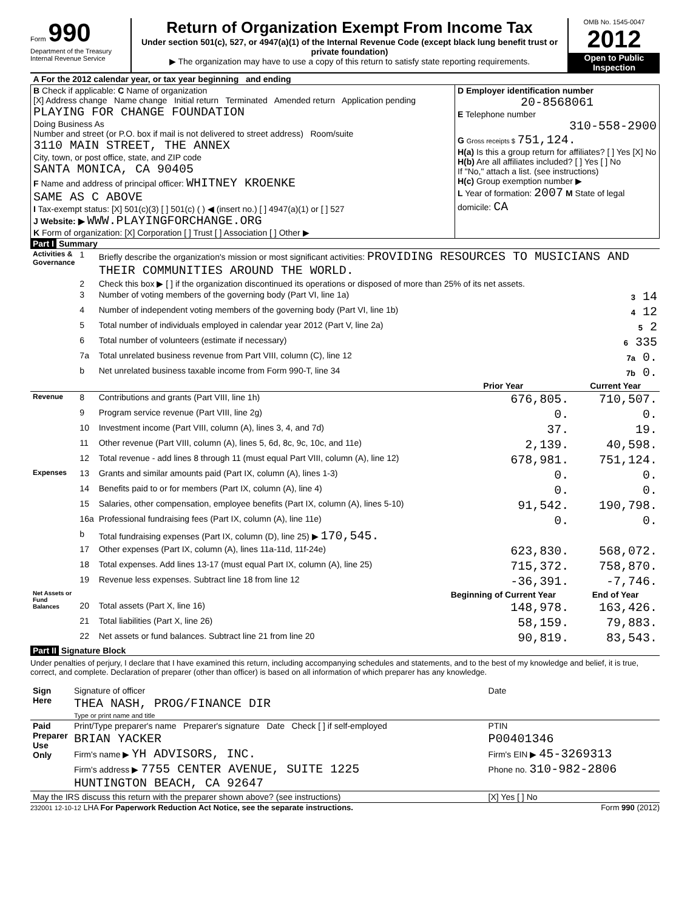Form 990
Department of the Treasury
Internal Revenue Service
Return of Organization Exempt From Income Tax
Under section 501(c), 527, or 4947(a)(1) of the Internal Revenue Code (except black lung benefit trust or private foundation)
▶ The organization may have to use a copy of this return to satisfy state reporting requirements.
OMB No. 1545-0047
2012
Open to Public
Inspection
| A For the 2012 calendar year, or tax year beginning and ending | |
| B Check if applicable: C Name of organization [X] Address change Name change Initial return Terminated Amended return Application pending PLAYING FOR CHANGE FOUNDATION Doing Business As Number and street (or P.O. box if mail is not delivered to street address) Room/suite 3110 MAIN STREET, THE ANNEX City, town, or post office, state, and ZIP code SANTA MONICA, CA 90405 F Name and address of principal officer: WHITNEY KROENKE SAME AS C ABOVE I Tax-exempt status: [X] 501(c)(3) [ ] 501(c) ( ) ◀ (insert no.) [ ] 4947(a)(1) or [ ] 527 J Website: ▶ WWW.PLAYINGFORCHANGE.ORG K Form of organization: [X] Corporation [ ] Trust [ ] Association [ ] Other ▶ | D Employer identification number 20-8568061 E Telephone number 310-558-2900 G Gross receipts $ 751,124. H(a) Is this a group return for affiliates? [ ] Yes [X] No H(b) Are all affiliates included? [ ] Yes [ ] No If "No," attach a list. (see instructions) H(c) Group exemption number ▶ L Year of formation: 2007 M State of legal domicile: CA |
Part I Summary
| Activities & Governance | 1 | Briefly describe the organization's mission or most significant activities: PROVIDING RESOURCES TO MUSICIANS AND THEIR COMMUNITIES AROUND THE WORLD. | | |
| | 2 | Check this box ▶ [ ] if the organization discontinued its operations or disposed of more than 25% of its net assets. | | |
| | 3 | Number of voting members of the governing body (Part VI, line 1a) | | 3 14 |
| | 4 | Number of independent voting members of the governing body (Part VI, line 1b) | | 4 12 |
| | 5 | Total number of individuals employed in calendar year 2012 (Part V, line 2a) | | 5 2 |
| | 6 | Total number of volunteers (estimate if necessary) | | 6 335 |
| | 7a | Total unrelated business revenue from Part VIII, column (C), line 12 | | 7a 0. |
| | b | Net unrelated business taxable income from Form 990-T, line 34 | | 7b 0. |
| | | | Prior Year | Current Year |
| Revenue | 8 | Contributions and grants (Part VIII, line 1h) | 676,805. | 710,507. |
| | 9 | Program service revenue (Part VIII, line 2g) | 0. | 0. |
| | 10 | Investment income (Part VIII, column (A), lines 3, 4, and 7d) | 37. | 19. |
| | 11 | Other revenue (Part VIII, column (A), lines 5, 6d, 8c, 9c, 10c, and 11e) | 2,139. | 40,598. |
| | 12 | Total revenue - add lines 8 through 11 (must equal Part VIII, column (A), line 12) | 678,981. | 751,124. |
| Expenses | 13 | Grants and similar amounts paid (Part IX, column (A), lines 1-3) | 0. | 0. |
| | 14 | Benefits paid to or for members (Part IX, column (A), line 4) | 0. | 0. |
| | 15 | Salaries, other compensation, employee benefits (Part IX, column (A), lines 5-10) | 91,542. | 190,798. |
| | 16a | Professional fundraising fees (Part IX, column (A), line 11e) | 0. | 0. |
| | b | Total fundraising expenses (Part IX, column (D), line 25) ▶ 170,545. | | |
| | 17 | Other expenses (Part IX, column (A), lines 11a-11d, 11f-24e) | 623,830. | 568,072. |
| | 18 | Total expenses. Add lines 13-17 (must equal Part IX, column (A), line 25) | 715,372. | 758,870. |
| | 19 | Revenue less expenses. Subtract line 18 from line 12 | -36,391. | -7,746. |
| Net Assets or Fund Balances | | | Beginning of Current Year | End of Year |
| | 20 | Total assets (Part X, line 16) | 148,978. | 163,426. |
| | 21 | Total liabilities (Part X, line 26) | 58,159. | 79,883. |
| | 22 | Net assets or fund balances. Subtract line 21 from line 20 | 90,819. | 83,543. |
Part II Signature Block
Under penalties of perjury, I declare that I have examined this return, including accompanying schedules and statements, and to the best of my knowledge and belief, it is true, correct, and complete. Declaration of preparer (other than officer) is based on all information of which preparer has any knowledge.
| Sign Here | Signature of officer | Date |
| | THEA NASH, PROG/FINANCE DIR | |
| | Type or print name and title | |
| Paid Preparer Use Only | Print/Type preparer's name Preparer's signature Date Check [ ] if self-employed | PTIN |
| | BRIAN YACKER | P00401346 |
| | Firm's name ▶ YH ADVISORS, INC. | Firm's EIN ▶ 45-3269313 |
| | Firm's address ▶ 7755 CENTER AVENUE, SUITE 1225 HUNTINGTON BEACH, CA 92647 | Phone no. 310-982-2806 |
| May the IRS discuss this return with the preparer shown above? (see instructions) | | [X] Yes [ ] No |
232001 12-10-12 LHA For Paperwork Reduction Act Notice, see the separate instructions. Form 990 (2012)